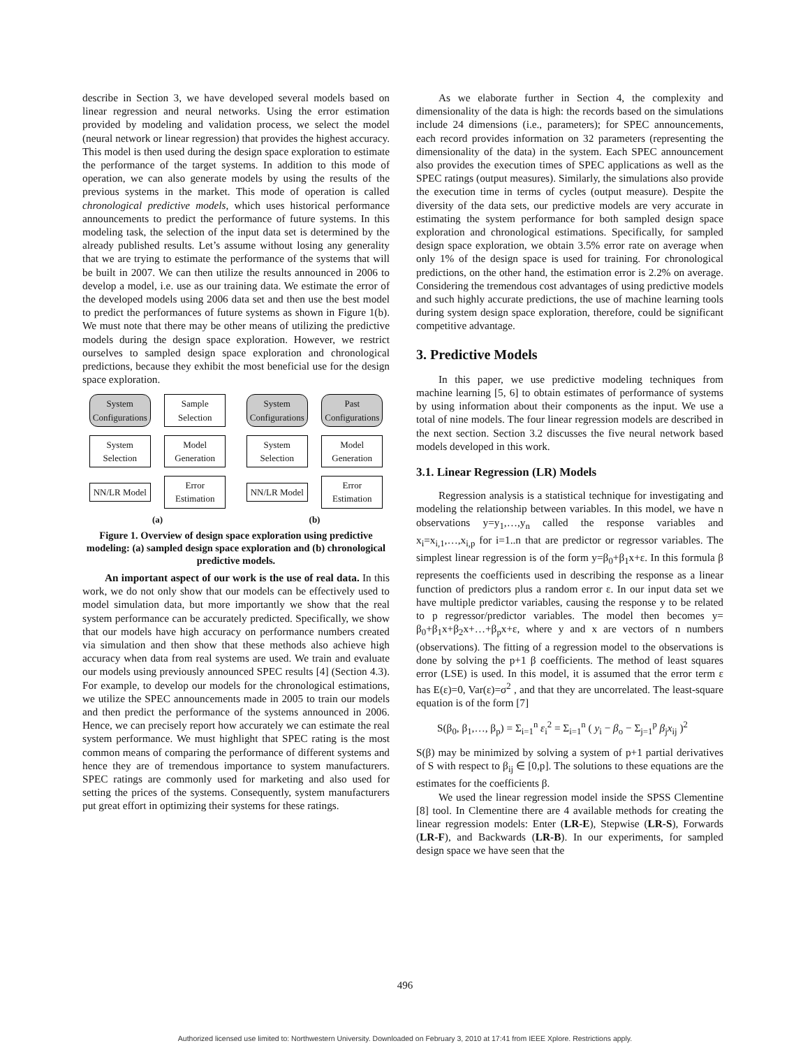describe in Section 3, we have developed several models based on linear regression and neural networks. Using the error estimation provided by modeling and validation process, we select the model (neural network or linear regression) that provides the highest accuracy. This model is then used during the design space exploration to estimate the performance of the target systems. In addition to this mode of operation, we can also generate models by using the results of the previous systems in the market. This mode of operation is called chronological predictive models, which uses historical performance announcements to predict the performance of future systems. In this modeling task, the selection of the input data set is determined by the already published results. Let’s assume without losing any generality that we are trying to estimate the performance of the systems that will be built in 2007. We can then utilize the results announced in 2006 to develop a model, i.e. use as our training data. We estimate the error of the developed models using 2006 data set and then use the best model to predict the performances of future systems as shown in Figure 1(b). We must note that there may be other means of utilizing the predictive models during the design space exploration. However, we restrict ourselves to sampled design space exploration and chronological predictions, because they exhibit the most beneficial use for the design space exploration.
System Configurations
Sample Selection
System Selection
Model Generation
NN/LR Model
Error Estimation
(a)
System Configurations
Past Configurations
System Selection
Model Generation
NN/LR Model
Error Estimation
(b)
Figure 1. Overview of design space exploration using predictive modeling: (a) sampled design space exploration and (b) chronological predictive models.
An important aspect of our work is the use of real data. In this work, we do not only show that our models can be effectively used to model simulation data, but more importantly we show that the real system performance can be accurately predicted. Specifically, we show that our models have high accuracy on performance numbers created via simulation and then show that these methods also achieve high accuracy when data from real systems are used. We train and evaluate our models using previously announced SPEC results [4] (Section 4.3). For example, to develop our models for the chronological estimations, we utilize the SPEC announcements made in 2005 to train our models and then predict the performance of the systems announced in 2006. Hence, we can precisely report how accurately we can estimate the real system performance. We must highlight that SPEC rating is the most common means of comparing the performance of different systems and hence they are of tremendous importance to system manufacturers. SPEC ratings are commonly used for marketing and also used for setting the prices of the systems. Consequently, system manufacturers put great effort in optimizing their systems for these ratings.
As we elaborate further in Section 4, the complexity and dimensionality of the data is high: the records based on the simulations include 24 dimensions (i.e., parameters); for SPEC announcements, each record provides information on 32 parameters (representing the dimensionality of the data) in the system. Each SPEC announcement also provides the execution times of SPEC applications as well as the SPEC ratings (output measures). Similarly, the simulations also provide the execution time in terms of cycles (output measure). Despite the diversity of the data sets, our predictive models are very accurate in estimating the system performance for both sampled design space exploration and chronological estimations. Specifically, for sampled design space exploration, we obtain 3.5% error rate on average when only 1% of the design space is used for training. For chronological predictions, on the other hand, the estimation error is 2.2% on average. Considering the tremendous cost advantages of using predictive models and such highly accurate predictions, the use of machine learning tools during system design space exploration, therefore, could be significant competitive advantage.
3. Predictive Models
In this paper, we use predictive modeling techniques from machine learning [5, 6] to obtain estimates of performance of systems by using information about their components as the input. We use a total of nine models. The four linear regression models are described in the next section. Section 3.2 discusses the five neural network based models developed in this work.
3.1. Linear Regression (LR) Models
Regression analysis is a statistical technique for investigating and modeling the relationship between variables. In this model, we have n observations y=y<sub>1</sub>,…,y<sub>n</sub> called the response variables and x<sub>i</sub>=x<sub>i,1</sub>,…,x<sub>i,p</sub> for i=1..n that are predictor or regressor variables. The simplest linear regression is of the form y=β<sub>0</sub>+β<sub>1</sub>x+ε. In this formula β represents the coefficients used in describing the response as a linear function of predictors plus a random error ε. In our input data set we have multiple predictor variables, causing the response y to be related to p regressor/predictor variables. The model then becomes y= β<sub>0</sub>+β<sub>1</sub>x+β<sub>2</sub>x+…+β<sub>p</sub>x+ε, where y and x are vectors of n numbers (observations). The fitting of a regression model to the observations is done by solving the p+1 β coefficients. The method of least squares error (LSE) is used. In this model, it is assumed that the error term ε has E(ε)=0, Var(ε)=σ<sup>2</sup> , and that they are uncorrelated. The least-square equation is of the form [7]
S(β<sub>0</sub>, β<sub>1</sub>,…, β<sub>p</sub>) = Σ<sub>i=1</sub><sup>n</sup> ε<sub>i</sub><sup>2</sup> = Σ<sub>i=1</sub><sup>n</sup> ( y<sub>i</sub> − β<sub>o</sub> − Σ<sub>j=1</sub><sup>p</sup> β<sub>j</sub>x<sub>ij</sub> )<sup>2</sup>
S(β) may be minimized by solving a system of p+1 partial derivatives of S with respect to β<sub>ij</sub> ∈ [0,p]. The solutions to these equations are the estimates for the coefficients β.
We used the linear regression model inside the SPSS Clementine [8] tool. In Clementine there are 4 available methods for creating the linear regression models: Enter (LR-E), Stepwise (LR-S), Forwards (LR-F), and Backwards (LR-B). In our experiments, for sampled design space we have seen that the
496
Authorized licensed use limited to: Northwestern University. Downloaded on February 3, 2010 at 17:41 from IEEE Xplore. Restrictions apply.